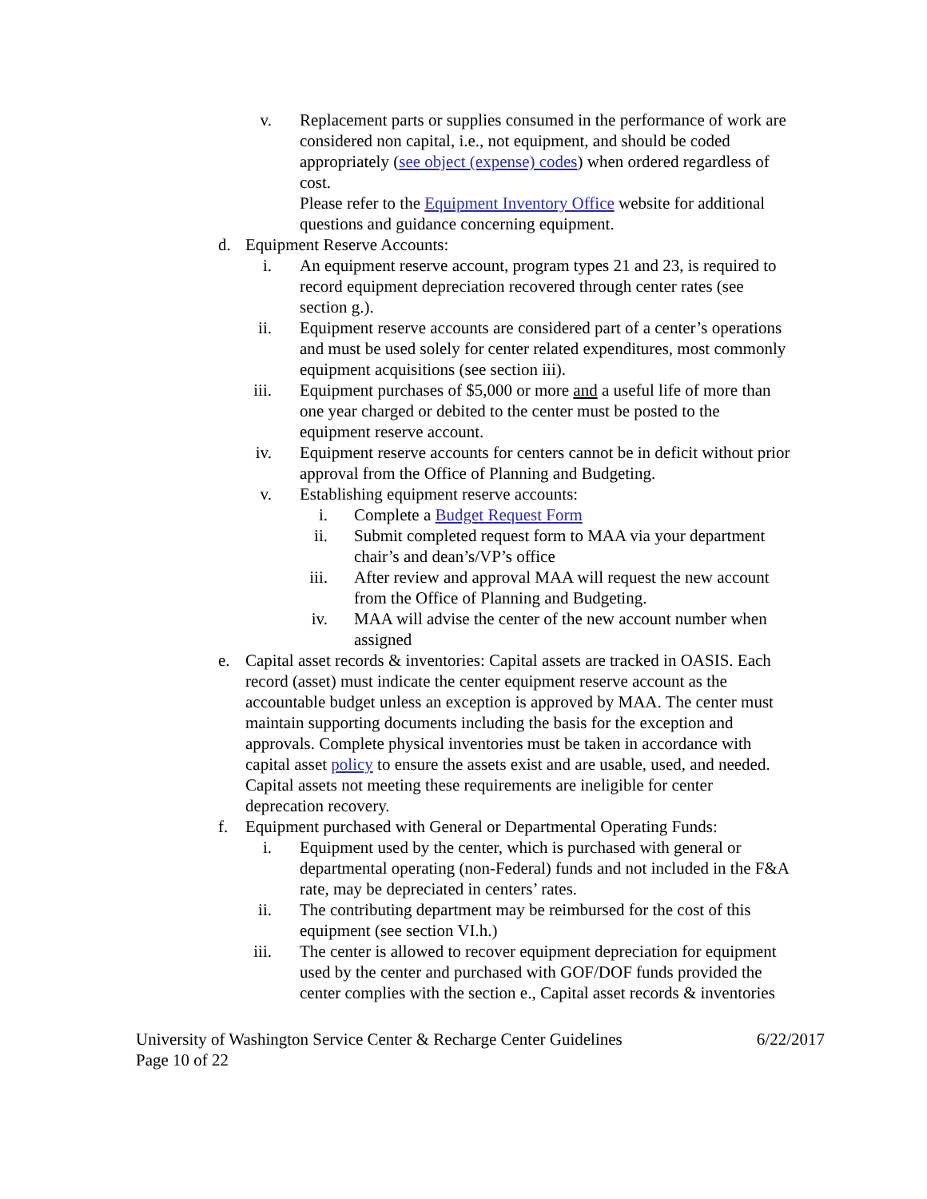v. Replacement parts or supplies consumed in the performance of work are considered non capital, i.e., not equipment, and should be coded appropriately (see object (expense) codes) when ordered regardless of cost.
Please refer to the Equipment Inventory Office website for additional questions and guidance concerning equipment.
d. Equipment Reserve Accounts:
i. An equipment reserve account, program types 21 and 23, is required to record equipment depreciation recovered through center rates (see section g.).
ii. Equipment reserve accounts are considered part of a center’s operations and must be used solely for center related expenditures, most commonly equipment acquisitions (see section iii).
iii. Equipment purchases of $5,000 or more and a useful life of more than one year charged or debited to the center must be posted to the equipment reserve account.
iv. Equipment reserve accounts for centers cannot be in deficit without prior approval from the Office of Planning and Budgeting.
v. Establishing equipment reserve accounts:
i. Complete a Budget Request Form
ii. Submit completed request form to MAA via your department chair’s and dean’s/VP’s office
iii. After review and approval MAA will request the new account from the Office of Planning and Budgeting.
iv. MAA will advise the center of the new account number when assigned
e. Capital asset records & inventories: Capital assets are tracked in OASIS. Each record (asset) must indicate the center equipment reserve account as the accountable budget unless an exception is approved by MAA. The center must maintain supporting documents including the basis for the exception and approvals. Complete physical inventories must be taken in accordance with capital asset policy to ensure the assets exist and are usable, used, and needed. Capital assets not meeting these requirements are ineligible for center deprecation recovery.
f. Equipment purchased with General or Departmental Operating Funds:
i. Equipment used by the center, which is purchased with general or departmental operating (non-Federal) funds and not included in the F&A rate, may be depreciated in centers’ rates.
ii. The contributing department may be reimbursed for the cost of this equipment (see section VI.h.)
iii. The center is allowed to recover equipment depreciation for equipment used by the center and purchased with GOF/DOF funds provided the center complies with the section e., Capital asset records & inventories
University of Washington Service Center & Recharge Center Guidelines
Page 10 of 22 6/22/2017